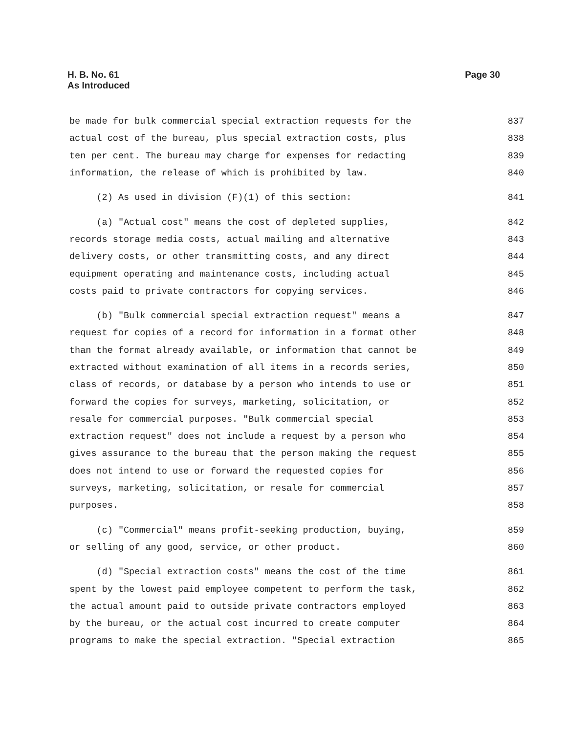H. B. No. 61
As Introduced
Page 30
be made for bulk commercial special extraction requests for the 837
actual cost of the bureau, plus special extraction costs, plus 838
ten per cent. The bureau may charge for expenses for redacting 839
information, the release of which is prohibited by law. 840
(2) As used in division (F)(1) of this section: 841
(a) "Actual cost" means the cost of depleted supplies, 842
records storage media costs, actual mailing and alternative 843
delivery costs, or other transmitting costs, and any direct 844
equipment operating and maintenance costs, including actual 845
costs paid to private contractors for copying services. 846
(b) "Bulk commercial special extraction request" means a 847
request for copies of a record for information in a format other 848
than the format already available, or information that cannot be 849
extracted without examination of all items in a records series, 850
class of records, or database by a person who intends to use or 851
forward the copies for surveys, marketing, solicitation, or 852
resale for commercial purposes. "Bulk commercial special 853
extraction request" does not include a request by a person who 854
gives assurance to the bureau that the person making the request 855
does not intend to use or forward the requested copies for 856
surveys, marketing, solicitation, or resale for commercial 857
purposes. 858
(c) "Commercial" means profit-seeking production, buying, 859
or selling of any good, service, or other product. 860
(d) "Special extraction costs" means the cost of the time 861
spent by the lowest paid employee competent to perform the task, 862
the actual amount paid to outside private contractors employed 863
by the bureau, or the actual cost incurred to create computer 864
programs to make the special extraction. "Special extraction 865